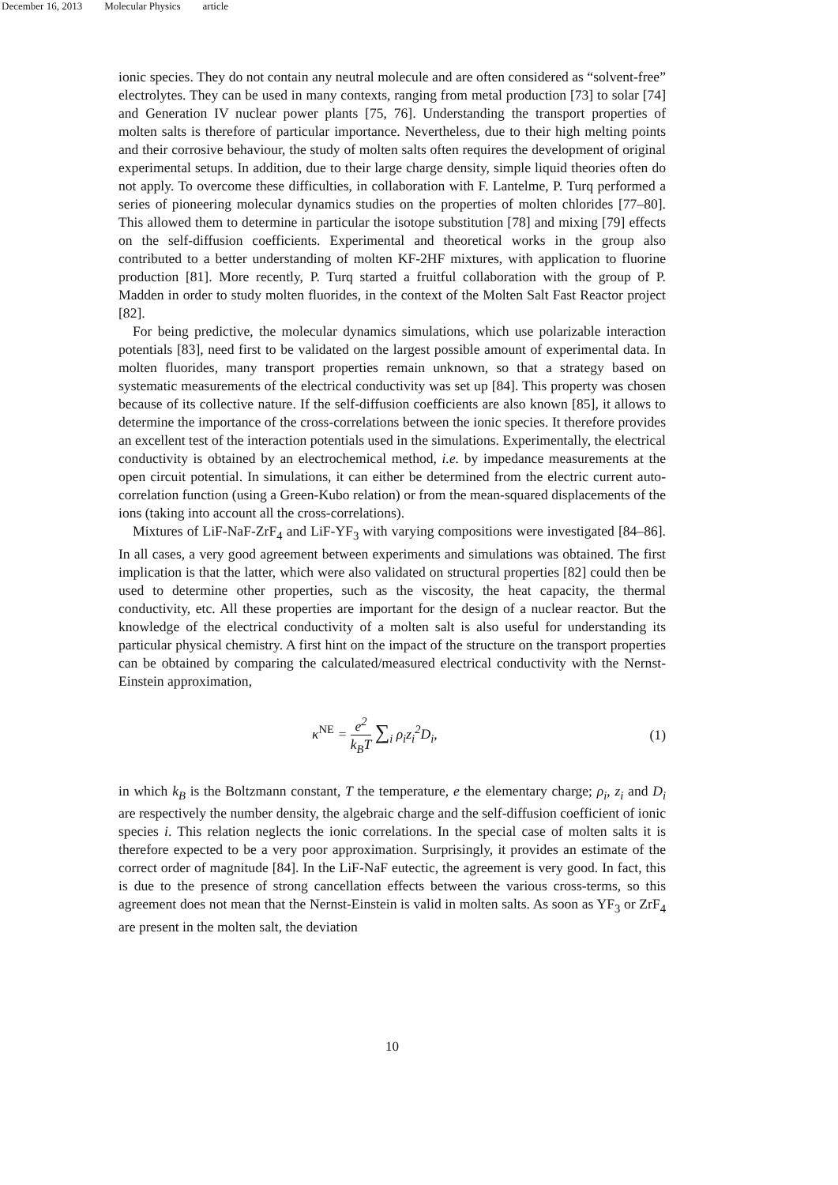December 16, 2013 Molecular Physics article
ionic species. They do not contain any neutral molecule and are often considered as “solvent-free” electrolytes. They can be used in many contexts, ranging from metal production [73] to solar [74] and Generation IV nuclear power plants [75, 76]. Understanding the transport properties of molten salts is therefore of particular importance. Nevertheless, due to their high melting points and their corrosive behaviour, the study of molten salts often requires the development of original experimental setups. In addition, due to their large charge density, simple liquid theories often do not apply. To overcome these difficulties, in collaboration with F. Lantelme, P. Turq performed a series of pioneering molecular dynamics studies on the properties of molten chlorides [77–80]. This allowed them to determine in particular the isotope substitution [78] and mixing [79] effects on the self-diffusion coefficients. Experimental and theoretical works in the group also contributed to a better understanding of molten KF-2HF mixtures, with application to fluorine production [81]. More recently, P. Turq started a fruitful collaboration with the group of P. Madden in order to study molten fluorides, in the context of the Molten Salt Fast Reactor project [82].
For being predictive, the molecular dynamics simulations, which use polarizable interaction potentials [83], need first to be validated on the largest possible amount of experimental data. In molten fluorides, many transport properties remain unknown, so that a strategy based on systematic measurements of the electrical conductivity was set up [84]. This property was chosen because of its collective nature. If the self-diffusion coefficients are also known [85], it allows to determine the importance of the cross-correlations between the ionic species. It therefore provides an excellent test of the interaction potentials used in the simulations. Experimentally, the electrical conductivity is obtained by an electrochemical method, i.e. by impedance measurements at the open circuit potential. In simulations, it can either be determined from the electric current auto-correlation function (using a Green-Kubo relation) or from the mean-squared displacements of the ions (taking into account all the cross-correlations).
Mixtures of LiF-NaF-ZrF<sub>4</sub> and LiF-YF<sub>3</sub> with varying compositions were investigated [84–86]. In all cases, a very good agreement between experiments and simulations was obtained. The first implication is that the latter, which were also validated on structural properties [82] could then be used to determine other properties, such as the viscosity, the heat capacity, the thermal conductivity, etc. All these properties are important for the design of a nuclear reactor. But the knowledge of the electrical conductivity of a molten salt is also useful for understanding its particular physical chemistry. A first hint on the impact of the structure on the transport properties can be obtained by comparing the calculated/measured electrical conductivity with the Nernst-Einstein approximation,
κ<sup>NE</sup> = e<sup>2</sup> k<sub>B</sub>T ∑<sub>i</sub> ρ<sub>i</sub>z<sub>i</sub><sup>2</sup>D<sub>i</sub>, (1)
in which k<sub>B</sub> is the Boltzmann constant, T the temperature, e the elementary charge; ρ<sub>i</sub>, z<sub>i</sub> and D<sub>i</sub> are respectively the number density, the algebraic charge and the self-diffusion coefficient of ionic species i. This relation neglects the ionic correlations. In the special case of molten salts it is therefore expected to be a very poor approximation. Surprisingly, it provides an estimate of the correct order of magnitude [84]. In the LiF-NaF eutectic, the agreement is very good. In fact, this is due to the presence of strong cancellation effects between the various cross-terms, so this agreement does not mean that the Nernst-Einstein is valid in molten salts. As soon as YF<sub>3</sub> or ZrF<sub>4</sub> are present in the molten salt, the deviation
10